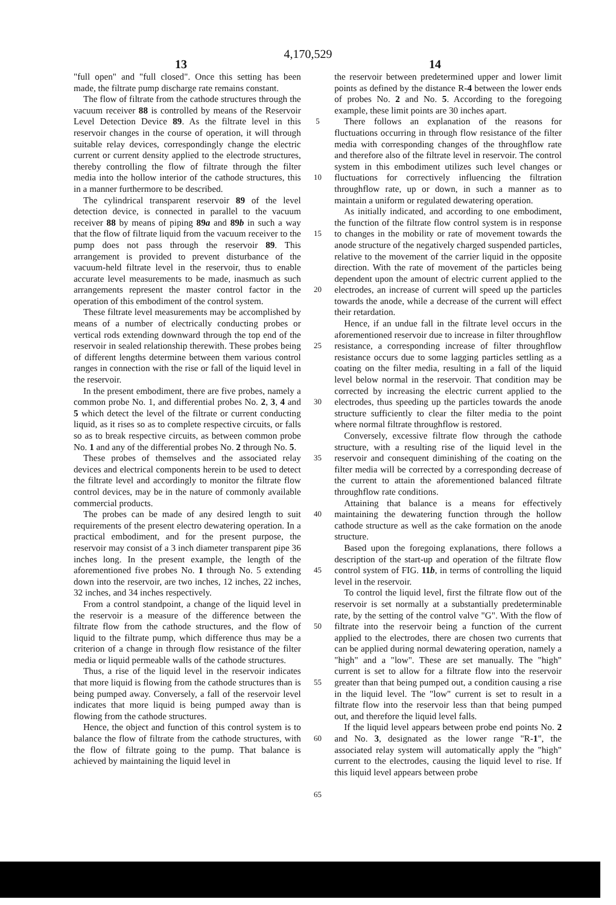4,170,529
13 14
"full open" and "full closed". Once this setting has been made, the filtrate pump discharge rate remains constant.
The flow of filtrate from the cathode structures through the vacuum receiver 88 is controlled by means of the Reservoir Level Detection Device 89. As the filtrate level in this reservoir changes in the course of operation, it will through suitable relay devices, correspondingly change the electric current or current density applied to the electrode structures, thereby controlling the flow of filtrate through the filter media into the hollow interior of the cathode structures, this in a manner furthermore to be described.
The cylindrical transparent reservoir 89 of the level detection device, is connected in parallel to the vacuum receiver 88 by means of piping 89a and 89b in such a way that the flow of filtrate liquid from the vacuum receiver to the pump does not pass through the reservoir 89. This arrangement is provided to prevent disturbance of the vacuum-held filtrate level in the reservoir, thus to enable accurate level measurements to be made, inasmuch as such arrangements represent the master control factor in the operation of this embodiment of the control system.
These filtrate level measurements may be accomplished by means of a number of electrically conducting probes or vertical rods extending downward through the top end of the reservoir in sealed relationship therewith. These probes being of different lengths determine between them various control ranges in connection with the rise or fall of the liquid level in the reservoir.
In the present embodiment, there are five probes, namely a common probe No. 1, and differential probes No. 2, 3, 4 and 5 which detect the level of the filtrate or current conducting liquid, as it rises so as to complete respective circuits, or falls so as to break respective circuits, as between common probe No. 1 and any of the differential probes No. 2 through No. 5.
These probes of themselves and the associated relay devices and electrical components herein to be used to detect the filtrate level and accordingly to monitor the filtrate flow control devices, may be in the nature of commonly available commercial products.
The probes can be made of any desired length to suit requirements of the present electro dewatering operation. In a practical embodiment, and for the present purpose, the reservoir may consist of a 3 inch diameter transparent pipe 36 inches long. In the present example, the length of the aforementioned five probes No. 1 through No. 5 extending down into the reservoir, are two inches, 12 inches, 22 inches, 32 inches, and 34 inches respectively.
From a control standpoint, a change of the liquid level in the reservoir is a measure of the difference between the filtrate flow from the cathode structures, and the flow of liquid to the filtrate pump, which difference thus may be a criterion of a change in through flow resistance of the filter media or liquid permeable walls of the cathode structures.
Thus, a rise of the liquid level in the reservoir indicates that more liquid is flowing from the cathode structures than is being pumped away. Conversely, a fall of the reservoir level indicates that more liquid is being pumped away than is flowing from the cathode structures.
Hence, the object and function of this control system is to balance the flow of filtrate from the cathode structures, with the flow of filtrate going to the pump. That balance is achieved by maintaining the liquid level in
5
10
15
20
25
30
35
40
45
50
55
60
65
the reservoir between predetermined upper and lower limit points as defined by the distance R-4 between the lower ends of probes No. 2 and No. 5. According to the foregoing example, these limit points are 30 inches apart.
There follows an explanation of the reasons for fluctuations occurring in through flow resistance of the filter media with corresponding changes of the throughflow rate and therefore also of the filtrate level in reservoir. The control system in this embodiment utilizes such level changes or fluctuations for correctively influencing the filtration throughflow rate, up or down, in such a manner as to maintain a uniform or regulated dewatering operation.
As initially indicated, and according to one embodiment, the function of the filtrate flow control system is in response to changes in the mobility or rate of movement towards the anode structure of the negatively charged suspended particles, relative to the movement of the carrier liquid in the opposite direction. With the rate of movement of the particles being dependent upon the amount of electric current applied to the electrodes, an increase of current will speed up the particles towards the anode, while a decrease of the current will effect their retardation.
Hence, if an undue fall in the filtrate level occurs in the aforementioned reservoir due to increase in filter throughflow resistance, a corresponding increase of filter throughflow resistance occurs due to some lagging particles settling as a coating on the filter media, resulting in a fall of the liquid level below normal in the reservoir. That condition may be corrected by increasing the electric current applied to the electrodes, thus speeding up the particles towards the anode structure sufficiently to clear the filter media to the point where normal filtrate throughflow is restored.
Conversely, excessive filtrate flow through the cathode structure, with a resulting rise of the liquid level in the reservoir and consequent diminishing of the coating on the filter media will be corrected by a corresponding decrease of the current to attain the aforementioned balanced filtrate throughflow rate conditions.
Attaining that balance is a means for effectively maintaining the dewatering function through the hollow cathode structure as well as the cake formation on the anode structure.
Based upon the foregoing explanations, there follows a description of the start-up and operation of the filtrate flow control system of FIG. 11b, in terms of controlling the liquid level in the reservoir.
To control the liquid level, first the filtrate flow out of the reservoir is set normally at a substantially predeterminable rate, by the setting of the control valve "G". With the flow of filtrate into the reservoir being a function of the current applied to the electrodes, there are chosen two currents that can be applied during normal dewatering operation, namely a "high" and a "low". These are set manually. The "high" current is set to allow for a filtrate flow into the reservoir greater than that being pumped out, a condition causing a rise in the liquid level. The "low" current is set to result in a filtrate flow into the reservoir less than that being pumped out, and therefore the liquid level falls.
If the liquid level appears between probe end points No. 2 and No. 3, designated as the lower range "R-1", the associated relay system will automatically apply the "high" current to the electrodes, causing the liquid level to rise. If this liquid level appears between probe